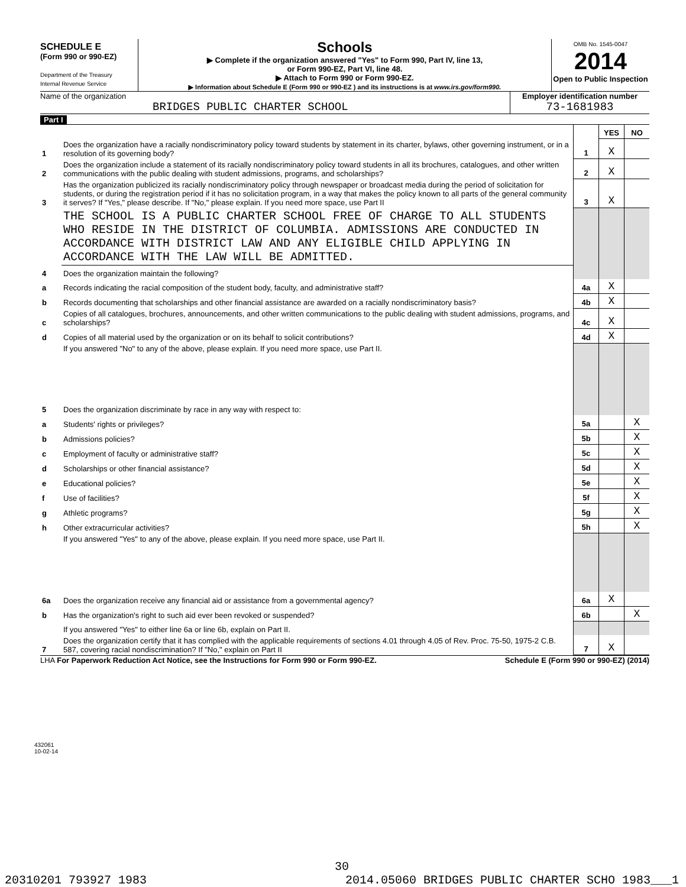SCHEDULE E
(Form 990 or 990-EZ)
Department of the Treasury
Internal Revenue Service
Schools
▶ Complete if the organization answered "Yes" to Form 990, Part IV, line 13,
or Form 990-EZ, Part VI, line 48.
▶ Attach to Form 990 or Form 990-EZ.
▶ Information about Schedule E (Form 990 or 990-EZ ) and its instructions is at www.irs.gov/form990.
OMB No. 1545-0047
2014
Open to Public Inspection
Name of the organization
BRIDGES PUBLIC CHARTER SCHOOL
Employer identification number
73-1681983
Part I
| | | | YES | NO |
| 1 | Does the organization have a racially nondiscriminatory policy toward students by statement in its charter, bylaws, other governing instrument, or in a resolution of its governing body? | 1 | X | |
| 2 | Does the organization include a statement of its racially nondiscriminatory policy toward students in all its brochures, catalogues, and other written communications with the public dealing with student admissions, programs, and scholarships? | 2 | X | |
| 3 | Has the organization publicized its racially nondiscriminatory policy through newspaper or broadcast media during the period of solicitation for students, or during the registration period if it has no solicitation program, in a way that makes the policy known to all parts of the general community it serves? If "Yes," please describe. If "No," please explain. If you need more space, use Part II | 3 | X | |
| | THE SCHOOL IS A PUBLIC CHARTER SCHOOL FREE OF CHARGE TO ALL STUDENTS WHO RESIDE IN THE DISTRICT OF COLUMBIA. ADMISSIONS ARE CONDUCTED IN ACCORDANCE WITH DISTRICT LAW AND ANY ELIGIBLE CHILD APPLYING IN ACCORDANCE WITH THE LAW WILL BE ADMITTED. | | | |
| 4 | Does the organization maintain the following? | | | |
| a | Records indicating the racial composition of the student body, faculty, and administrative staff? | 4a | X | |
| b | Records documenting that scholarships and other financial assistance are awarded on a racially nondiscriminatory basis? | 4b | X | |
| c | Copies of all catalogues, brochures, announcements, and other written communications to the public dealing with student admissions, programs, and scholarships? | 4c | X | |
| d | Copies of all material used by the organization or on its behalf to solicit contributions? | 4d | X | |
| | If you answered "No" to any of the above, please explain. If you need more space, use Part II. | | | |
| 5 | Does the organization discriminate by race in any way with respect to: | | | |
| a | Students' rights or privileges? | 5a | | X |
| b | Admissions policies? | 5b | | X |
| c | Employment of faculty or administrative staff? | 5c | | X |
| d | Scholarships or other financial assistance? | 5d | | X |
| e | Educational policies? | 5e | | X |
| f | Use of facilities? | 5f | | X |
| g | Athletic programs? | 5g | | X |
| h | Other extracurricular activities? | 5h | | X |
| | If you answered "Yes" to any of the above, please explain. If you need more space, use Part II. | | | |
| 6a | Does the organization receive any financial aid or assistance from a governmental agency? | 6a | X | |
| b | Has the organization's right to such aid ever been revoked or suspended? | 6b | | X |
| | If you answered "Yes" to either line 6a or line 6b, explain on Part II. | | | |
| 7 | Does the organization certify that it has complied with the applicable requirements of sections 4.01 through 4.05 of Rev. Proc. 75-50, 1975-2 C.B. 587, covering racial nondiscrimination? If "No," explain on Part II | 7 | X | |
LHA For Paperwork Reduction Act Notice, see the Instructions for Form 990 or Form 990-EZ. Schedule E (Form 990 or 990-EZ) (2014)
432061
10-02-14
30
20310201 793927 1983 2014.05060 BRIDGES PUBLIC CHARTER SCHO 1983___1